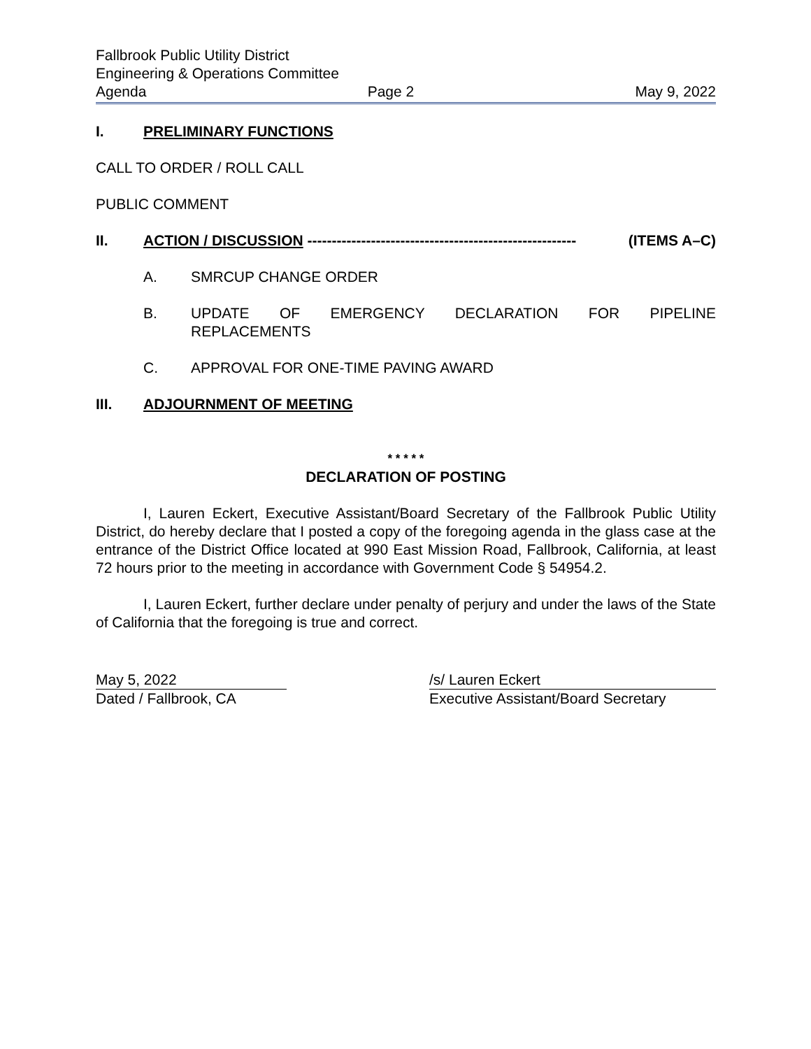Fallbrook Public Utility District
Engineering & Operations Committee
Agenda Page 2 May 9, 2022
I. PRELIMINARY FUNCTIONS
CALL TO ORDER / ROLL CALL
PUBLIC COMMENT
II. ACTION / DISCUSSION ------------------------------------------------------- (ITEMS A–C)
A. SMRCUP CHANGE ORDER
B. UPDATE OF EMERGENCY DECLARATION FOR PIPELINE
REPLACEMENTS
C. APPROVAL FOR ONE-TIME PAVING AWARD
III. ADJOURNMENT OF MEETING
* * * * *
DECLARATION OF POSTING
I, Lauren Eckert, Executive Assistant/Board Secretary of the Fallbrook Public Utility District, do hereby declare that I posted a copy of the foregoing agenda in the glass case at the entrance of the District Office located at 990 East Mission Road, Fallbrook, California, at least 72 hours prior to the meeting in accordance with Government Code § 54954.2.
I, Lauren Eckert, further declare under penalty of perjury and under the laws of the State of California that the foregoing is true and correct.
May 5, 2022
Dated / Fallbrook, CA
/s/ Lauren Eckert
Executive Assistant/Board Secretary